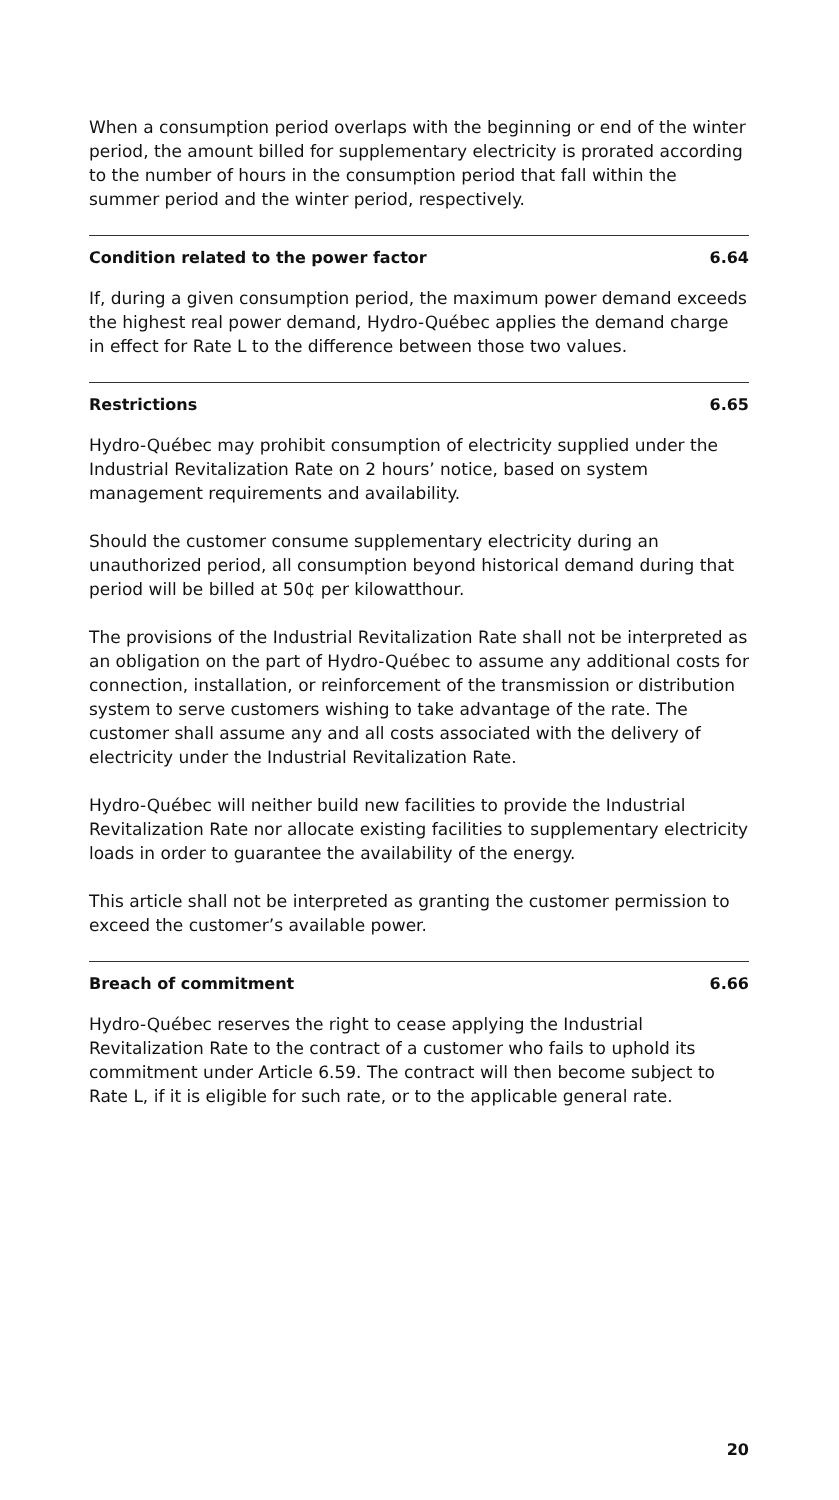When a consumption period overlaps with the beginning or end of the winter period, the amount billed for supplementary electricity is prorated according to the number of hours in the consumption period that fall within the summer period and the winter period, respectively.
Condition related to the power factor 6.64
If, during a given consumption period, the maximum power demand exceeds the highest real power demand, Hydro-Québec applies the demand charge in effect for Rate L to the difference between those two values.
Restrictions 6.65
Hydro-Québec may prohibit consumption of electricity supplied under the Industrial Revitalization Rate on 2 hours’ notice, based on system management requirements and availability.
Should the customer consume supplementary electricity during an unauthorized period, all consumption beyond historical demand during that period will be billed at 50¢ per kilowatthour.
The provisions of the Industrial Revitalization Rate shall not be interpreted as an obligation on the part of Hydro-Québec to assume any additional costs for connection, installation, or reinforcement of the transmission or distribution system to serve customers wishing to take advantage of the rate. The customer shall assume any and all costs associated with the delivery of electricity under the Industrial Revitalization Rate.
Hydro-Québec will neither build new facilities to provide the Industrial Revitalization Rate nor allocate existing facilities to supplementary electricity loads in order to guarantee the availability of the energy.
This article shall not be interpreted as granting the customer permission to exceed the customer’s available power.
Breach of commitment 6.66
Hydro-Québec reserves the right to cease applying the Industrial Revitalization Rate to the contract of a customer who fails to uphold its commitment under Article 6.59. The contract will then become subject to Rate L, if it is eligible for such rate, or to the applicable general rate.
20